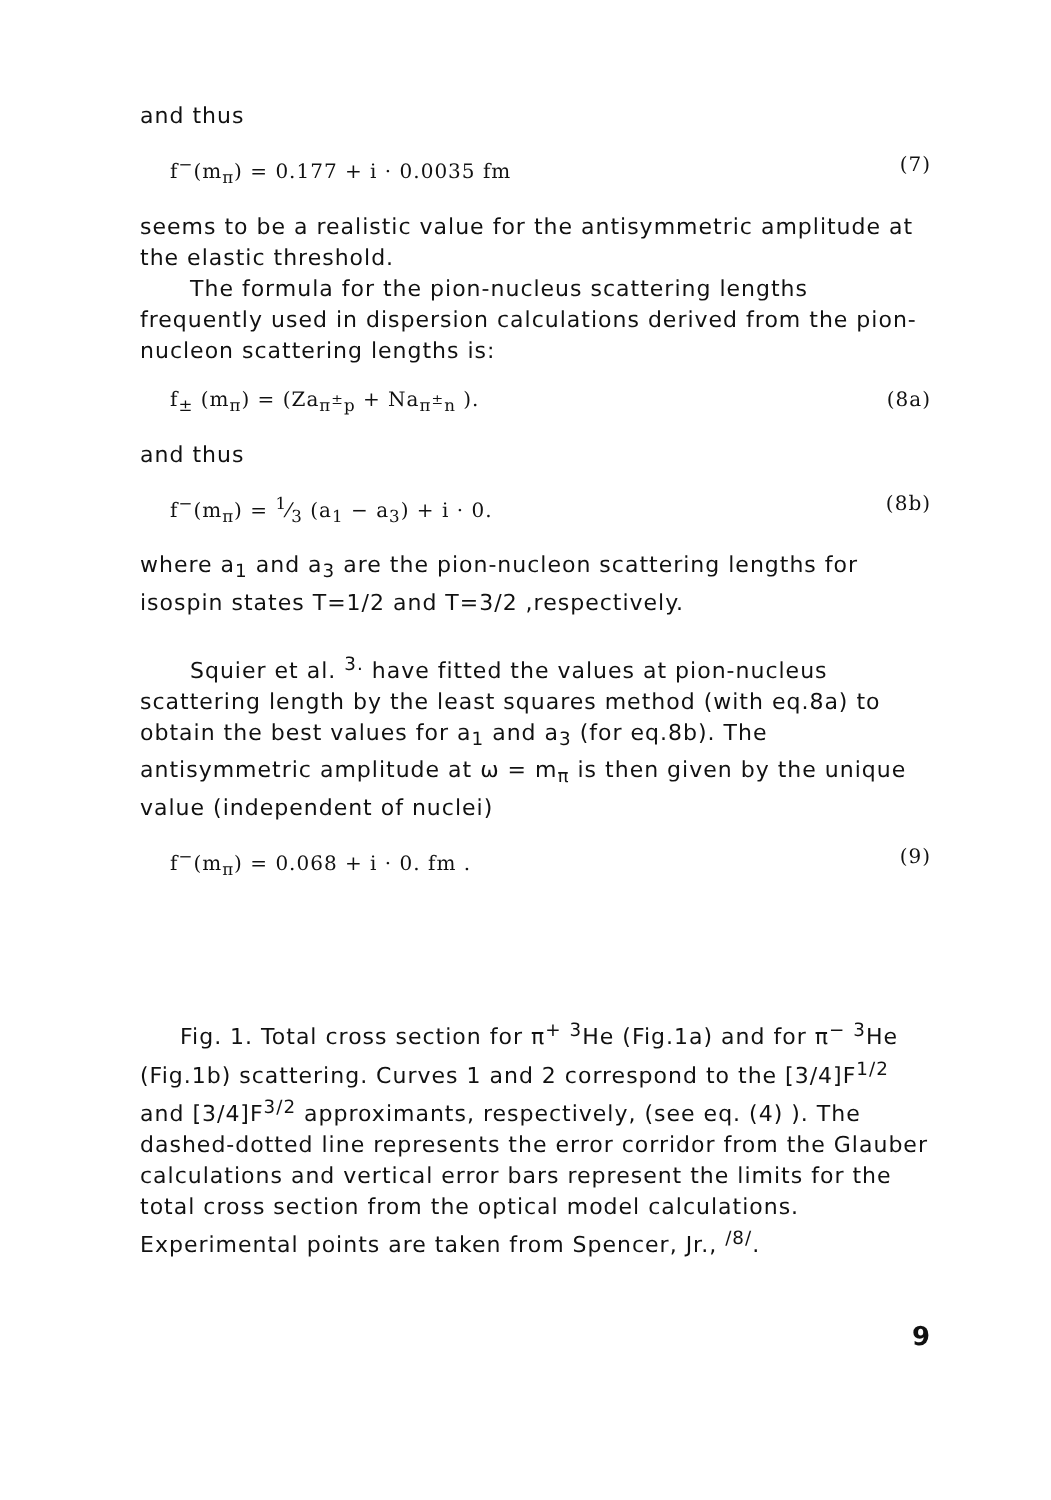and thus
f<sup>−</sup>(m<sub>π</sub>) = 0.177 + i · 0.0035 fm (7)
seems to be a realistic value for the antisymmetric amplitude at the elastic threshold.
The formula for the pion-nucleus scattering lengths frequently used in dispersion calculations derived from the pion-nucleon scattering lengths is:
f<sub>±</sub> (m<sub>π</sub>) = (Za<sub>π<sup>±</sup>p</sub> + Na<sub>π<sup>±</sup>n</sub> ). (8a)
and thus
f<sup>−</sup>(m<sub>π</sub>) = 1⁄3 (a<sub>1</sub> − a<sub>3</sub>) + i · 0. (8b)
where a<sub>1</sub> and a<sub>3</sub> are the pion-nucleon scattering lengths for isospin states T=1/2 and T=3/2 ,respectively.
Squier et al. <sup>3.</sup> have fitted the values at pion-nucleus scattering length by the least squares method (with eq.8a) to obtain the best values for a<sub>1</sub> and a<sub>3</sub> (for eq.8b). The antisymmetric amplitude at ω = m<sub>π</sub> is then given by the unique value (independent of nuclei)
f<sup>−</sup>(m<sub>π</sub>) = 0.068 + i · 0. fm . (9)
Fig. 1. Total cross section for π<sup>+</sup> <sup>3</sup>He (Fig.1a) and for π<sup>−</sup> <sup>3</sup>He (Fig.1b) scattering. Curves 1 and 2 correspond to the [3/4]F<sup>1/2</sup> and [3/4]F<sup>3/2</sup> approximants, respectively, (see eq. (4) ). The dashed-dotted line represents the error corridor from the Glauber calculations and vertical error bars represent the limits for the total cross section from the optical model calculations. Experimental points are taken from Spencer, Jr., <sup>/8/</sup>.
9